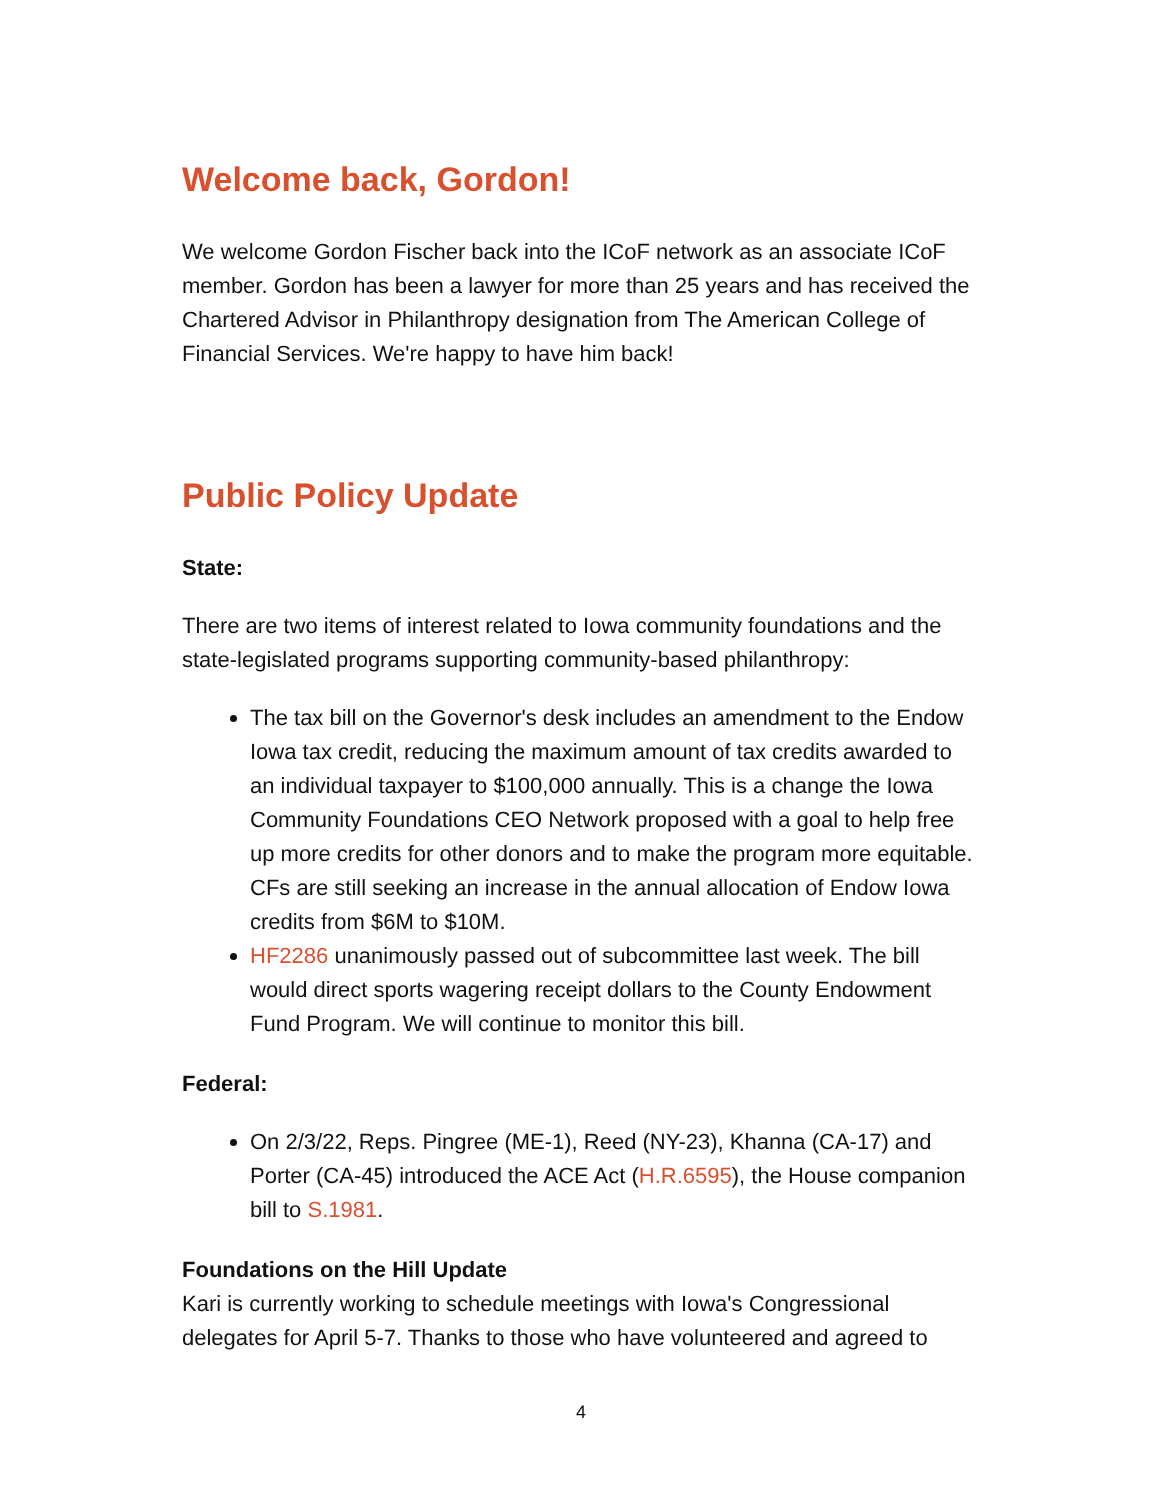Welcome back, Gordon!
We welcome Gordon Fischer back into the ICoF network as an associate ICoF member. Gordon has been a lawyer for more than 25 years and has received the Chartered Advisor in Philanthropy designation from The American College of Financial Services. We're happy to have him back!
Public Policy Update
State:
There are two items of interest related to Iowa community foundations and the state-legislated programs supporting community-based philanthropy:
The tax bill on the Governor's desk includes an amendment to the Endow Iowa tax credit, reducing the maximum amount of tax credits awarded to an individual taxpayer to $100,000 annually. This is a change the Iowa Community Foundations CEO Network proposed with a goal to help free up more credits for other donors and to make the program more equitable. CFs are still seeking an increase in the annual allocation of Endow Iowa credits from $6M to $10M.
HF2286 unanimously passed out of subcommittee last week. The bill would direct sports wagering receipt dollars to the County Endowment Fund Program. We will continue to monitor this bill.
Federal:
On 2/3/22, Reps. Pingree (ME-1), Reed (NY-23), Khanna (CA-17) and Porter (CA-45) introduced the ACE Act (H.R.6595), the House companion bill to S.1981.
Foundations on the Hill Update
Kari is currently working to schedule meetings with Iowa's Congressional delegates for April 5-7. Thanks to those who have volunteered and agreed to
4